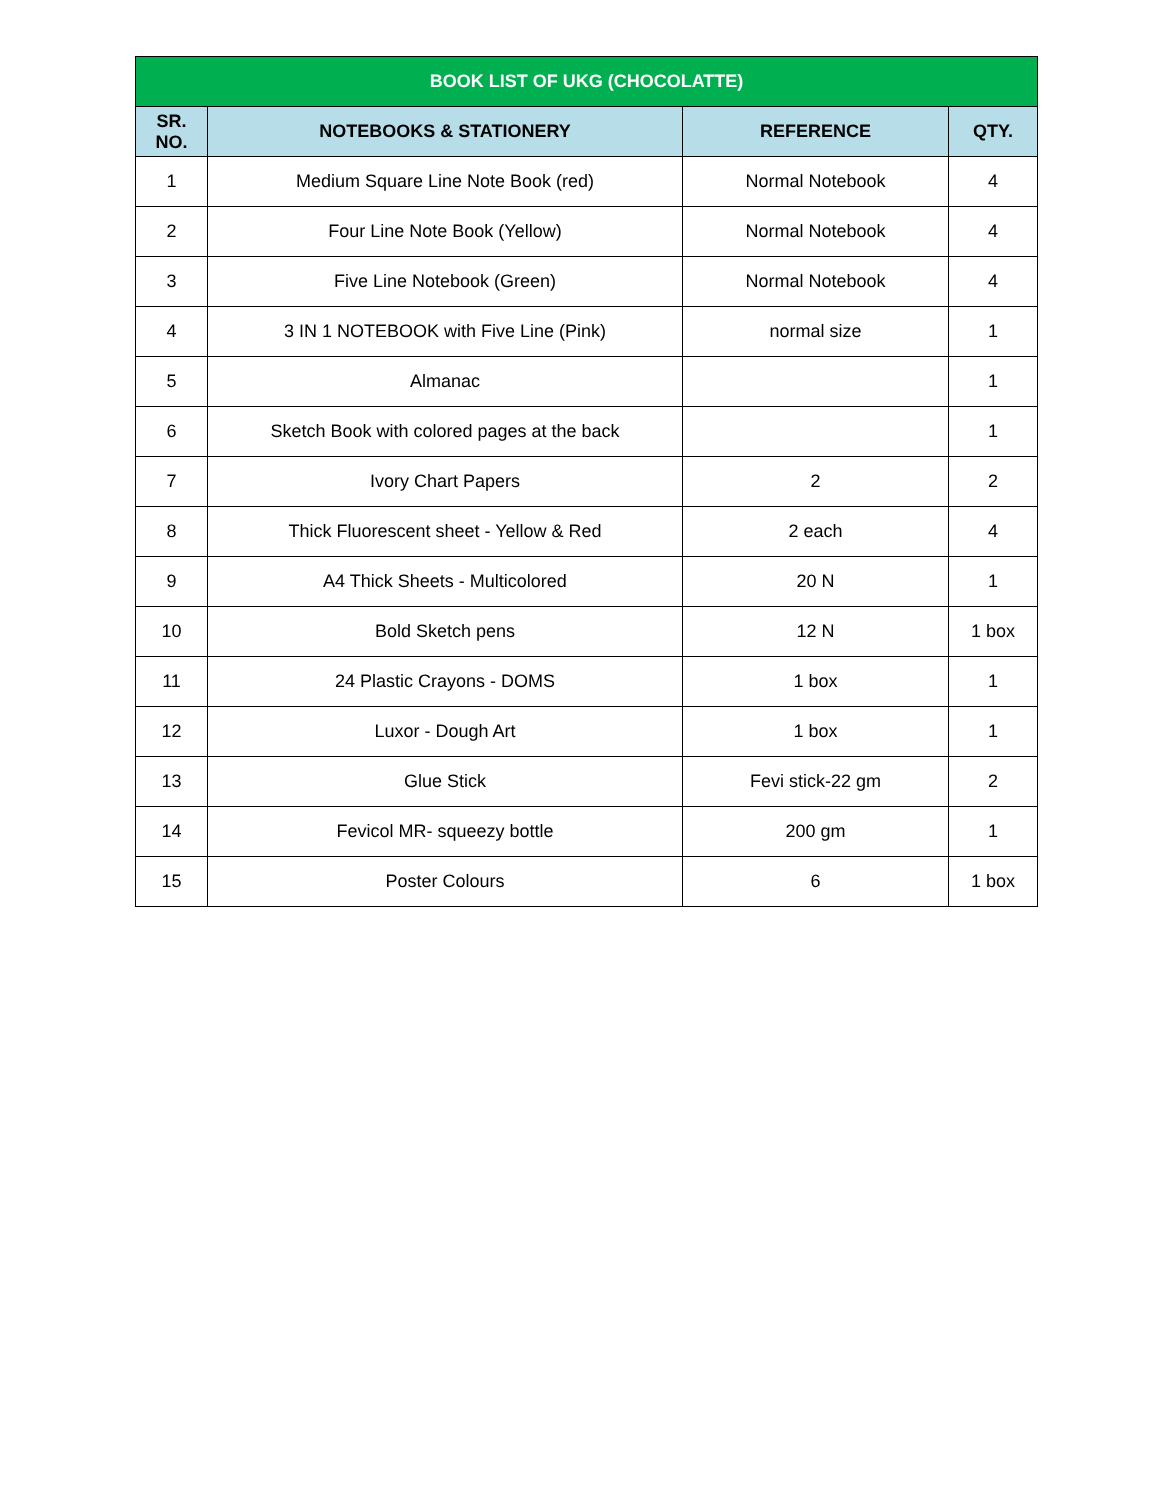| BOOK LIST OF UKG (CHOCOLATTE) | | | |
| --- | --- | --- | --- |
| SR. NO. | NOTEBOOKS & STATIONERY | REFERENCE | QTY. |
| 1 | Medium Square Line Note Book (red) | Normal Notebook | 4 |
| 2 | Four Line Note Book (Yellow) | Normal Notebook | 4 |
| 3 | Five Line Notebook (Green) | Normal Notebook | 4 |
| 4 | 3 IN 1 NOTEBOOK with Five Line (Pink) | normal size | 1 |
| 5 | Almanac | | 1 |
| 6 | Sketch Book with colored pages at the back | | 1 |
| 7 | Ivory Chart Papers | 2 | 2 |
| 8 | Thick Fluorescent sheet - Yellow & Red | 2 each | 4 |
| 9 | A4 Thick Sheets - Multicolored | 20 N | 1 |
| 10 | Bold Sketch pens | 12 N | 1 box |
| 11 | 24 Plastic Crayons - DOMS | 1 box | 1 |
| 12 | Luxor - Dough Art | 1 box | 1 |
| 13 | Glue Stick | Fevi stick-22 gm | 2 |
| 14 | Fevicol MR- squeezy bottle | 200 gm | 1 |
| 15 | Poster Colours | 6 | 1 box |